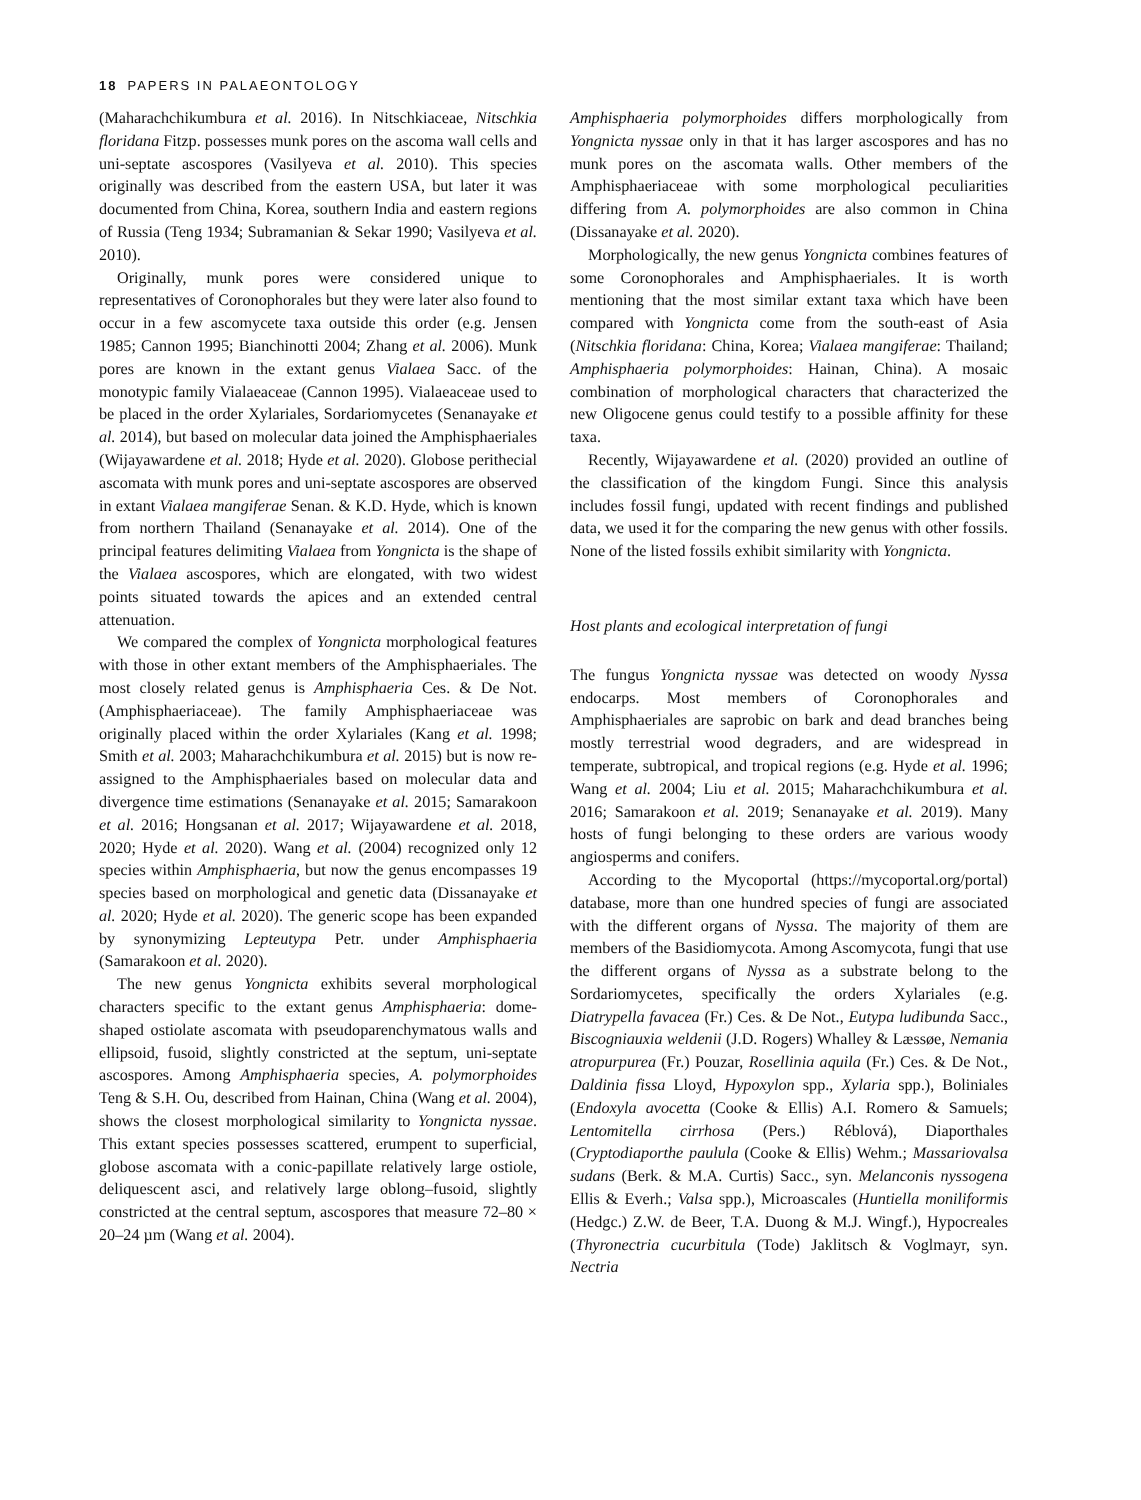18 PAPERS IN PALAEONTOLOGY
(Maharachchikumbura et al. 2016). In Nitschkiaceae, Nitschkia floridana Fitzp. possesses munk pores on the ascoma wall cells and uni-septate ascospores (Vasilyeva et al. 2010). This species originally was described from the eastern USA, but later it was documented from China, Korea, southern India and eastern regions of Russia (Teng 1934; Subramanian & Sekar 1990; Vasilyeva et al. 2010).
Originally, munk pores were considered unique to representatives of Coronophorales but they were later also found to occur in a few ascomycete taxa outside this order (e.g. Jensen 1985; Cannon 1995; Bianchinotti 2004; Zhang et al. 2006). Munk pores are known in the extant genus Vialaea Sacc. of the monotypic family Vialaeaceae (Cannon 1995). Vialaeaceae used to be placed in the order Xylariales, Sordariomycetes (Senanayake et al. 2014), but based on molecular data joined the Amphisphaeriales (Wijayawardene et al. 2018; Hyde et al. 2020). Globose perithecial ascomata with munk pores and uni-septate ascospores are observed in extant Vialaea mangiferae Senan. & K.D. Hyde, which is known from northern Thailand (Senanayake et al. 2014). One of the principal features delimiting Vialaea from Yongnicta is the shape of the Vialaea ascospores, which are elongated, with two widest points situated towards the apices and an extended central attenuation.
We compared the complex of Yongnicta morphological features with those in other extant members of the Amphisphaeriales. The most closely related genus is Amphisphaeria Ces. & De Not. (Amphisphaeriaceae). The family Amphisphaeriaceae was originally placed within the order Xylariales (Kang et al. 1998; Smith et al. 2003; Maharachchikumbura et al. 2015) but is now re-assigned to the Amphisphaeriales based on molecular data and divergence time estimations (Senanayake et al. 2015; Samarakoon et al. 2016; Hongsanan et al. 2017; Wijayawardene et al. 2018, 2020; Hyde et al. 2020). Wang et al. (2004) recognized only 12 species within Amphisphaeria, but now the genus encompasses 19 species based on morphological and genetic data (Dissanayake et al. 2020; Hyde et al. 2020). The generic scope has been expanded by synonymizing Lepteutypa Petr. under Amphisphaeria (Samarakoon et al. 2020).
The new genus Yongnicta exhibits several morphological characters specific to the extant genus Amphisphaeria: dome-shaped ostiolate ascomata with pseudoparenchymatous walls and ellipsoid, fusoid, slightly constricted at the septum, uni-septate ascospores. Among Amphisphaeria species, A. polymorphoides Teng & S.H. Ou, described from Hainan, China (Wang et al. 2004), shows the closest morphological similarity to Yongnicta nyssae. This extant species possesses scattered, erumpent to superficial, globose ascomata with a conic-papillate relatively large ostiole, deliquescent asci, and relatively large oblong–fusoid, slightly constricted at the central septum, ascospores that measure 72–80 × 20–24 µm (Wang et al. 2004).
Amphisphaeria polymorphoides differs morphologically from Yongnicta nyssae only in that it has larger ascospores and has no munk pores on the ascomata walls. Other members of the Amphisphaeriaceae with some morphological peculiarities differing from A. polymorphoides are also common in China (Dissanayake et al. 2020).
Morphologically, the new genus Yongnicta combines features of some Coronophorales and Amphisphaeriales. It is worth mentioning that the most similar extant taxa which have been compared with Yongnicta come from the south-east of Asia (Nitschkia floridana: China, Korea; Vialaea mangiferae: Thailand; Amphisphaeria polymorphoides: Hainan, China). A mosaic combination of morphological characters that characterized the new Oligocene genus could testify to a possible affinity for these taxa.
Recently, Wijayawardene et al. (2020) provided an outline of the classification of the kingdom Fungi. Since this analysis includes fossil fungi, updated with recent findings and published data, we used it for the comparing the new genus with other fossils. None of the listed fossils exhibit similarity with Yongnicta.
Host plants and ecological interpretation of fungi
The fungus Yongnicta nyssae was detected on woody Nyssa endocarps. Most members of Coronophorales and Amphisphaeriales are saprobic on bark and dead branches being mostly terrestrial wood degraders, and are widespread in temperate, subtropical, and tropical regions (e.g. Hyde et al. 1996; Wang et al. 2004; Liu et al. 2015; Maharachchikumbura et al. 2016; Samarakoon et al. 2019; Senanayake et al. 2019). Many hosts of fungi belonging to these orders are various woody angiosperms and conifers.
According to the Mycoportal (https://mycoportal.org/portal) database, more than one hundred species of fungi are associated with the different organs of Nyssa. The majority of them are members of the Basidiomycota. Among Ascomycota, fungi that use the different organs of Nyssa as a substrate belong to the Sordariomycetes, specifically the orders Xylariales (e.g. Diatrypella favacea (Fr.) Ces. & De Not., Eutypa ludibunda Sacc., Biscogniauxia weldenii (J.D. Rogers) Whalley & Læssøe, Nemania atropurpurea (Fr.) Pouzar, Rosellinia aquila (Fr.) Ces. & De Not., Daldinia fissa Lloyd, Hypoxylon spp., Xylaria spp.), Boliniales (Endoxyla avocetta (Cooke & Ellis) A.I. Romero & Samuels; Lentomitella cirrhosa (Pers.) Réblová), Diaporthales (Cryptodiaporthe paulula (Cooke & Ellis) Wehm.; Massariovalsa sudans (Berk. & M.A. Curtis) Sacc., syn. Melanconis nyssogena Ellis & Everh.; Valsa spp.), Microascales (Huntiella moniliformis (Hedgc.) Z.W. de Beer, T.A. Duong & M.J. Wingf.), Hypocreales (Thyronectria cucurbitula (Tode) Jaklitsch & Voglmayr, syn. Nectria